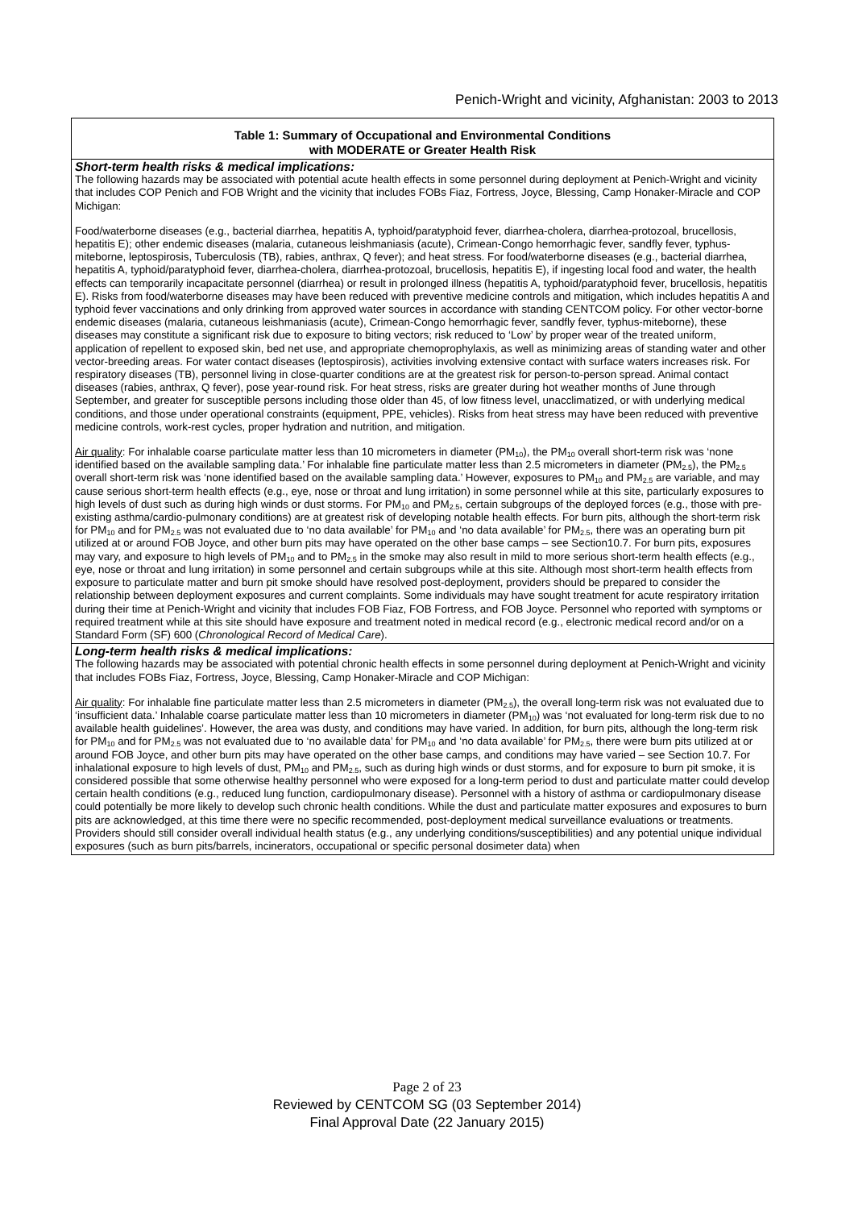Penich-Wright and vicinity, Afghanistan: 2003 to 2013
| Table 1: Summary of Occupational and Environmental Conditions with MODERATE or Greater Health Risk |
| Short-term health risks & medical implications: The following hazards may be associated with potential acute health effects in some personnel during deployment at Penich-Wright and vicinity that includes COP Penich and FOB Wright and the vicinity that includes FOBs Fiaz, Fortress, Joyce, Blessing, Camp Honaker-Miracle and COP Michigan: Food/waterborne diseases (e.g., bacterial diarrhea, hepatitis A, typhoid/paratyphoid fever, diarrhea-cholera, diarrhea-protozoal, brucellosis, hepatitis E); other endemic diseases (malaria, cutaneous leishmaniasis (acute), Crimean-Congo hemorrhagic fever, sandfly fever, typhus-miteborne, leptospirosis, Tuberculosis (TB), rabies, anthrax, Q fever); and heat stress. For food/waterborne diseases (e.g., bacterial diarrhea, hepatitis A, typhoid/paratyphoid fever, diarrhea-cholera, diarrhea-protozoal, brucellosis, hepatitis E), if ingesting local food and water, the health effects can temporarily incapacitate personnel (diarrhea) or result in prolonged illness (hepatitis A, typhoid/paratyphoid fever, brucellosis, hepatitis E). Risks from food/waterborne diseases may have been reduced with preventive medicine controls and mitigation, which includes hepatitis A and typhoid fever vaccinations and only drinking from approved water sources in accordance with standing CENTCOM policy. For other vector-borne endemic diseases (malaria, cutaneous leishmaniasis (acute), Crimean-Congo hemorrhagic fever, sandfly fever, typhus-miteborne), these diseases may constitute a significant risk due to exposure to biting vectors; risk reduced to ‘Low’ by proper wear of the treated uniform, application of repellent to exposed skin, bed net use, and appropriate chemoprophylaxis, as well as minimizing areas of standing water and other vector-breeding areas. For water contact diseases (leptospirosis), activities involving extensive contact with surface waters increases risk. For respiratory diseases (TB), personnel living in close-quarter conditions are at the greatest risk for person-to-person spread. Animal contact diseases (rabies, anthrax, Q fever), pose year-round risk. For heat stress, risks are greater during hot weather months of June through September, and greater for susceptible persons including those older than 45, of low fitness level, unacclimatized, or with underlying medical conditions, and those under operational constraints (equipment, PPE, vehicles). Risks from heat stress may have been reduced with preventive medicine controls, work-rest cycles, proper hydration and nutrition, and mitigation. Air quality : For inhalable coarse particulate matter less than 10 micrometers in diameter (PM<sub>10</sub>), the PM<sub>10</sub> overall short-term risk was ‘none identified based on the available sampling data.’ For inhalable fine particulate matter less than 2.5 micrometers in diameter (PM<sub>2.5</sub>), the PM<sub>2.5</sub> overall short-term risk was ‘none identified based on the available sampling data.’ However, exposures to PM<sub>10</sub> and PM<sub>2.5</sub> are variable, and may cause serious short-term health effects (e.g., eye, nose or throat and lung irritation) in some personnel while at this site, particularly exposures to high levels of dust such as during high winds or dust storms. For PM<sub>10</sub> and PM<sub>2.5</sub>, certain subgroups of the deployed forces (e.g., those with pre-existing asthma/cardio-pulmonary conditions) are at greatest risk of developing notable health effects. For burn pits, although the short-term risk for PM<sub>10</sub> and for PM<sub>2.5</sub> was not evaluated due to ‘no data available’ for PM<sub>10</sub> and ‘no data available’ for PM<sub>2.5</sub>, there was an operating burn pit utilized at or around FOB Joyce, and other burn pits may have operated on the other base camps – see Section10.7. For burn pits, exposures may vary, and exposure to high levels of PM<sub>10</sub> and to PM<sub>2.5</sub> in the smoke may also result in mild to more serious short-term health effects (e.g., eye, nose or throat and lung irritation) in some personnel and certain subgroups while at this site. Although most short-term health effects from exposure to particulate matter and burn pit smoke should have resolved post-deployment, providers should be prepared to consider the relationship between deployment exposures and current complaints. Some individuals may have sought treatment for acute respiratory irritation during their time at Penich-Wright and vicinity that includes FOB Fiaz, FOB Fortress, and FOB Joyce. Personnel who reported with symptoms or required treatment while at this site should have exposure and treatment noted in medical record (e.g., electronic medical record and/or on a Standard Form (SF) 600 ( Chronological Record of Medical Care ). |
| Long-term health risks & medical implications: The following hazards may be associated with potential chronic health effects in some personnel during deployment at Penich-Wright and vicinity that includes FOBs Fiaz, Fortress, Joyce, Blessing, Camp Honaker-Miracle and COP Michigan: Air quality : For inhalable fine particulate matter less than 2.5 micrometers in diameter (PM<sub>2.5</sub>), the overall long-term risk was not evaluated due to ‘insufficient data.’ Inhalable coarse particulate matter less than 10 micrometers in diameter (PM<sub>10</sub>) was ‘not evaluated for long-term risk due to no available health guidelines’. However, the area was dusty, and conditions may have varied. In addition, for burn pits, although the long-term risk for PM<sub>10</sub> and for PM<sub>2.5</sub> was not evaluated due to ‘no available data’ for PM<sub>10</sub> and ‘no data available’ for PM<sub>2.5</sub>, there were burn pits utilized at or around FOB Joyce, and other burn pits may have operated on the other base camps, and conditions may have varied – see Section 10.7. For inhalational exposure to high levels of dust, PM<sub>10</sub> and PM<sub>2.5</sub>, such as during high winds or dust storms, and for exposure to burn pit smoke, it is considered possible that some otherwise healthy personnel who were exposed for a long-term period to dust and particulate matter could develop certain health conditions (e.g., reduced lung function, cardiopulmonary disease). Personnel with a history of asthma or cardiopulmonary disease could potentially be more likely to develop such chronic health conditions. While the dust and particulate matter exposures and exposures to burn pits are acknowledged, at this time there were no specific recommended, post-deployment medical surveillance evaluations or treatments. Providers should still consider overall individual health status (e.g., any underlying conditions/susceptibilities) and any potential unique individual exposures (such as burn pits/barrels, incinerators, occupational or specific personal dosimeter data) when |
Page 2 of 23
Reviewed by CENTCOM SG (03 September 2014)
Final Approval Date (22 January 2015)